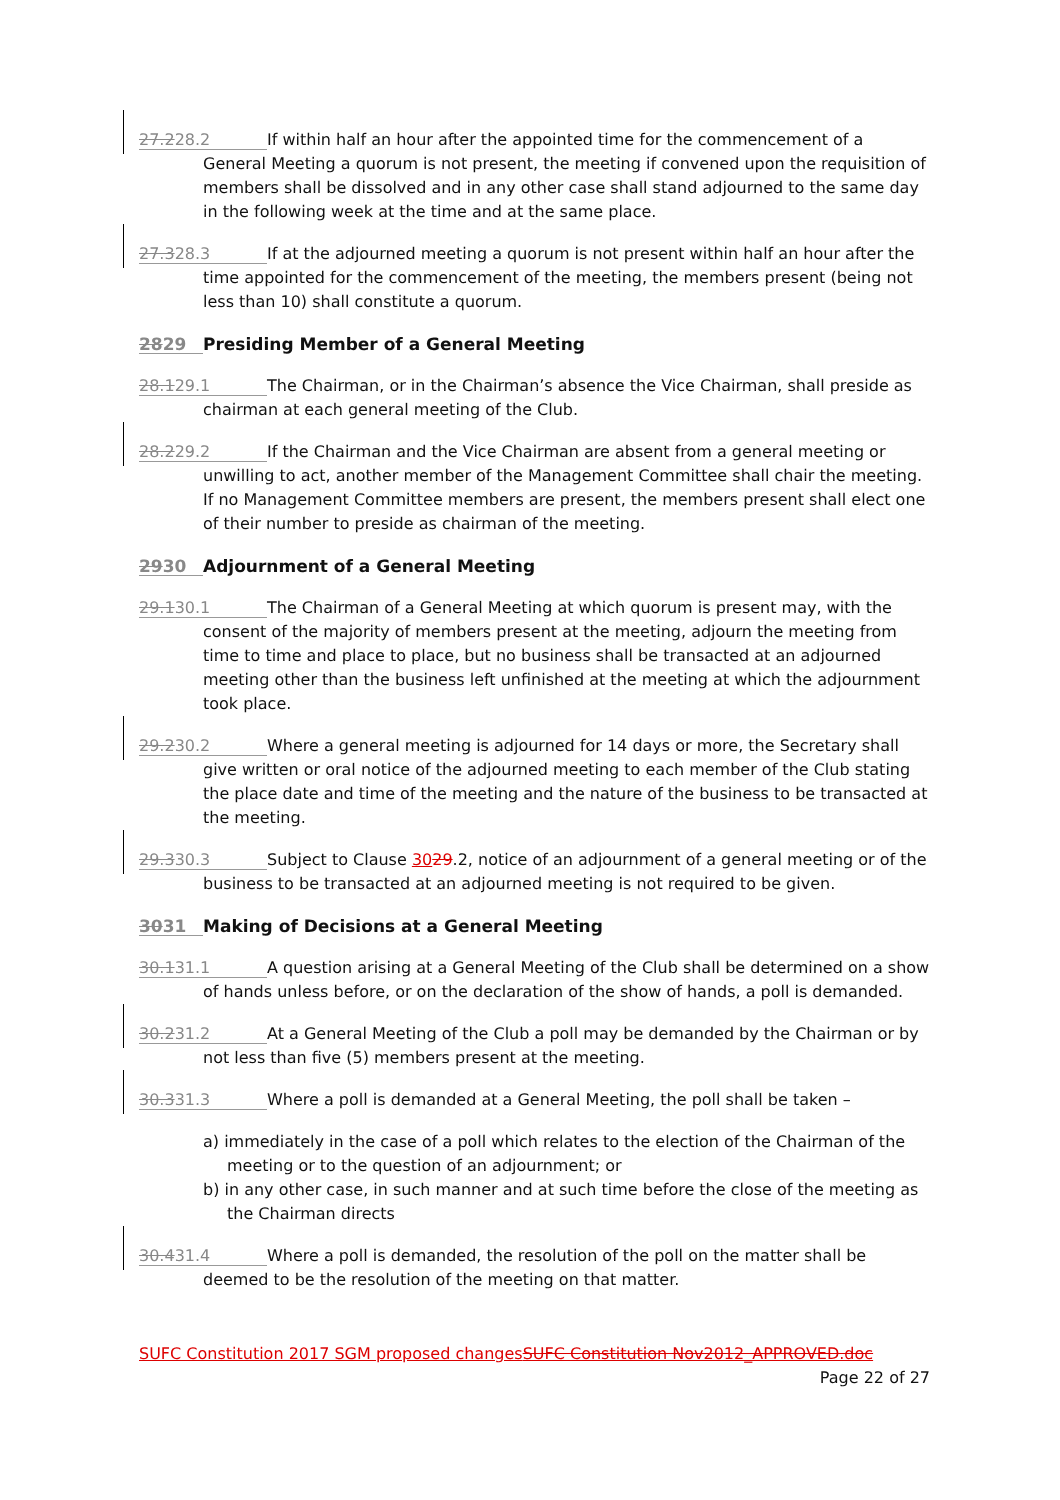27.228.2 If within half an hour after the appointed time for the commencement of a General Meeting a quorum is not present, the meeting if convened upon the requisition of members shall be dissolved and in any other case shall stand adjourned to the same day in the following week at the time and at the same place.
27.328.3 If at the adjourned meeting a quorum is not present within half an hour after the time appointed for the commencement of the meeting, the members present (being not less than 10) shall constitute a quorum.
2829 Presiding Member of a General Meeting
28.129.1 The Chairman, or in the Chairman’s absence the Vice Chairman, shall preside as chairman at each general meeting of the Club.
28.229.2 If the Chairman and the Vice Chairman are absent from a general meeting or unwilling to act, another member of the Management Committee shall chair the meeting. If no Management Committee members are present, the members present shall elect one of their number to preside as chairman of the meeting.
2930 Adjournment of a General Meeting
29.130.1 The Chairman of a General Meeting at which quorum is present may, with the consent of the majority of members present at the meeting, adjourn the meeting from time to time and place to place, but no business shall be transacted at an adjourned meeting other than the business left unfinished at the meeting at which the adjournment took place.
29.230.2 Where a general meeting is adjourned for 14 days or more, the Secretary shall give written or oral notice of the adjourned meeting to each member of the Club stating the place date and time of the meeting and the nature of the business to be transacted at the meeting.
29.330.3 Subject to Clause 3029.2, notice of an adjournment of a general meeting or of the business to be transacted at an adjourned meeting is not required to be given.
3031 Making of Decisions at a General Meeting
30.131.1 A question arising at a General Meeting of the Club shall be determined on a show of hands unless before, or on the declaration of the show of hands, a poll is demanded.
30.231.2 At a General Meeting of the Club a poll may be demanded by the Chairman or by not less than five (5) members present at the meeting.
30.331.3 Where a poll is demanded at a General Meeting, the poll shall be taken –
a) immediately in the case of a poll which relates to the election of the Chairman of the meeting or to the question of an adjournment; or
b) in any other case, in such manner and at such time before the close of the meeting as the Chairman directs
30.431.4 Where a poll is demanded, the resolution of the poll on the matter shall be deemed to be the resolution of the meeting on that matter.
SUFC Constitution 2017 SGM proposed changesSUFC Constitution Nov2012_APPROVED.doc
Page 22 of 27